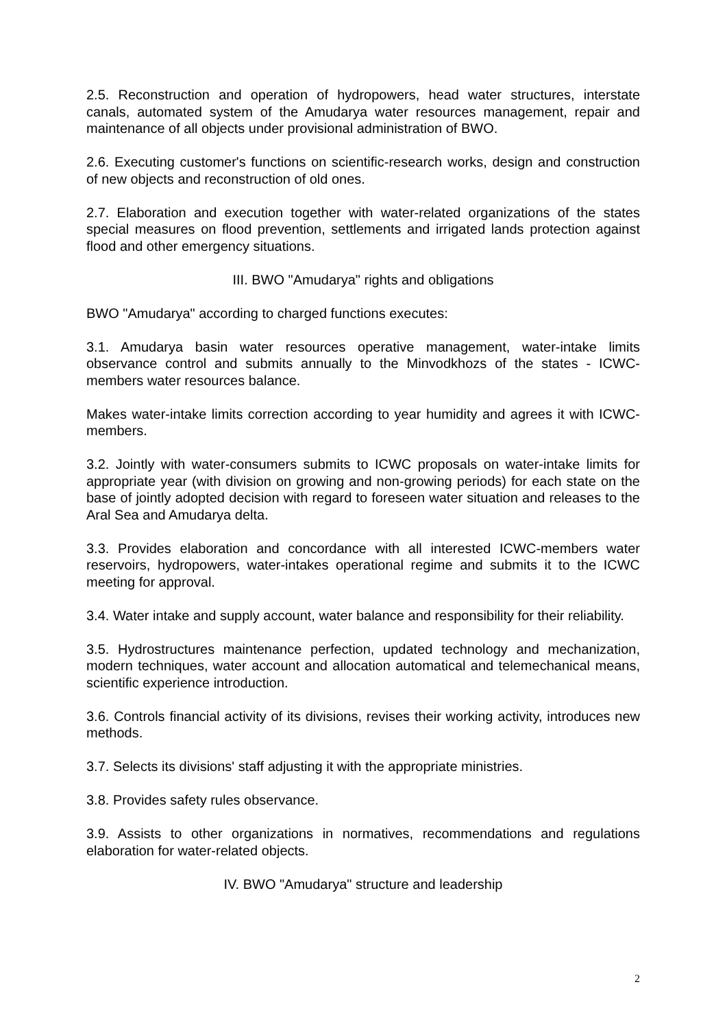2.5. Reconstruction and operation of hydropowers, head water structures, interstate canals, automated system of the Amudarya water resources management, repair and maintenance of all objects under provisional administration of BWO.
2.6. Executing customer's functions on scientific-research works, design and construction of new objects and reconstruction of old ones.
2.7. Elaboration and execution together with water-related organizations of the states special measures on flood prevention, settlements and irrigated lands protection against flood and other emergency situations.
III. BWO "Amudarya" rights and obligations
BWO "Amudarya" according to charged functions executes:
3.1. Amudarya basin water resources operative management, water-intake limits observance control and submits annually to the Minvodkhozs of the states - ICWC-members water resources balance.
Makes water-intake limits correction according to year humidity and agrees it with ICWC-members.
3.2. Jointly with water-consumers submits to ICWC proposals on water-intake limits for appropriate year (with division on growing and non-growing periods) for each state on the base of jointly adopted decision with regard to foreseen water situation and releases to the Aral Sea and Amudarya delta.
3.3. Provides elaboration and concordance with all interested ICWC-members water reservoirs, hydropowers, water-intakes operational regime and submits it to the ICWC meeting for approval.
3.4. Water intake and supply account, water balance and responsibility for their reliability.
3.5. Hydrostructures maintenance perfection, updated technology and mechanization, modern techniques, water account and allocation automatical and telemechanical means, scientific experience introduction.
3.6. Controls financial activity of its divisions, revises their working activity, introduces new methods.
3.7. Selects its divisions' staff adjusting it with the appropriate ministries.
3.8. Provides safety rules observance.
3.9. Assists to other organizations in normatives, recommendations and regulations elaboration for water-related objects.
IV. BWO "Amudarya" structure and leadership
2